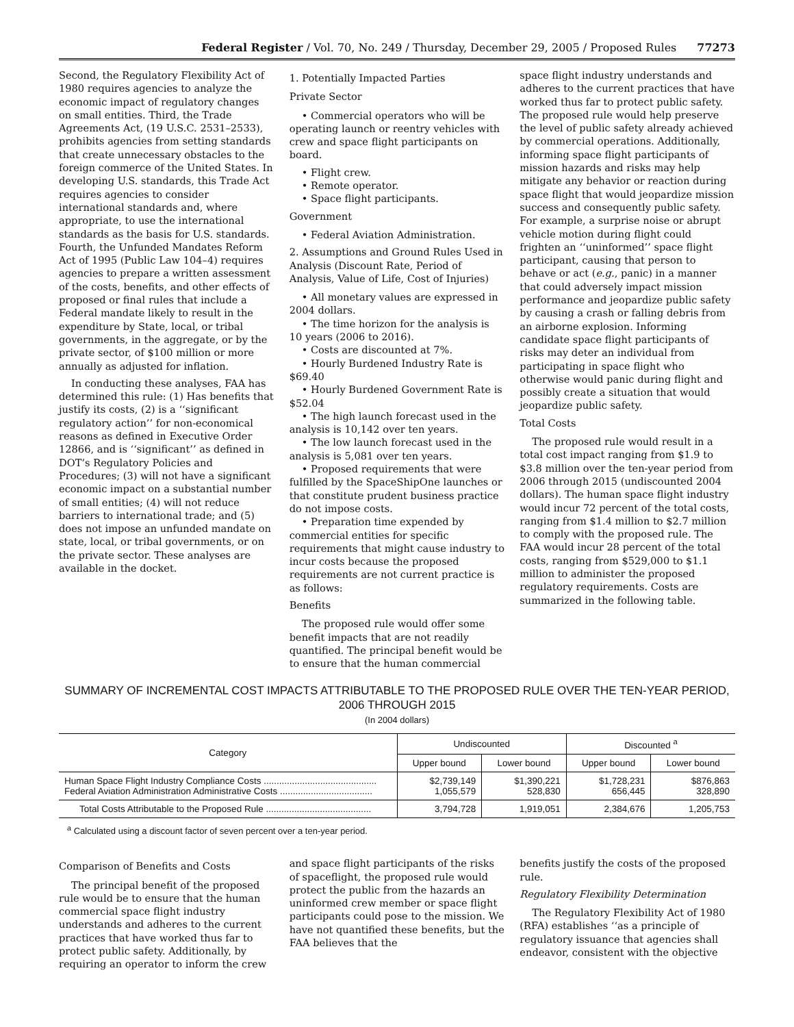Federal Register / Vol. 70, No. 249 / Thursday, December 29, 2005 / Proposed Rules 77273
Second, the Regulatory Flexibility Act of 1980 requires agencies to analyze the economic impact of regulatory changes on small entities. Third, the Trade Agreements Act, (19 U.S.C. 2531–2533), prohibits agencies from setting standards that create unnecessary obstacles to the foreign commerce of the United States. In developing U.S. standards, this Trade Act requires agencies to consider international standards and, where appropriate, to use the international standards as the basis for U.S. standards. Fourth, the Unfunded Mandates Reform Act of 1995 (Public Law 104–4) requires agencies to prepare a written assessment of the costs, benefits, and other effects of proposed or final rules that include a Federal mandate likely to result in the expenditure by State, local, or tribal governments, in the aggregate, or by the private sector, of $100 million or more annually as adjusted for inflation.
In conducting these analyses, FAA has determined this rule: (1) Has benefits that justify its costs, (2) is a ‘‘significant regulatory action’’ for non-economical reasons as defined in Executive Order 12866, and is ‘‘significant’’ as defined in DOT’s Regulatory Policies and Procedures; (3) will not have a significant economic impact on a substantial number of small entities; (4) will not reduce barriers to international trade; and (5) does not impose an unfunded mandate on state, local, or tribal governments, or on the private sector. These analyses are available in the docket.
1. Potentially Impacted Parties
Private Sector
• Commercial operators who will be operating launch or reentry vehicles with crew and space flight participants on board.
• Flight crew.
• Remote operator.
• Space flight participants.
Government
• Federal Aviation Administration.
2. Assumptions and Ground Rules Used in Analysis (Discount Rate, Period of Analysis, Value of Life, Cost of Injuries)
• All monetary values are expressed in 2004 dollars.
• The time horizon for the analysis is 10 years (2006 to 2016).
• Costs are discounted at 7%.
• Hourly Burdened Industry Rate is $69.40
• Hourly Burdened Government Rate is $52.04
• The high launch forecast used in the analysis is 10,142 over ten years.
• The low launch forecast used in the analysis is 5,081 over ten years.
• Proposed requirements that were fulfilled by the SpaceShipOne launches or that constitute prudent business practice do not impose costs.
• Preparation time expended by commercial entities for specific requirements that might cause industry to incur costs because the proposed requirements are not current practice is as follows:
Benefits
The proposed rule would offer some benefit impacts that are not readily quantified. The principal benefit would be to ensure that the human commercial
space flight industry understands and adheres to the current practices that have worked thus far to protect public safety. The proposed rule would help preserve the level of public safety already achieved by commercial operations. Additionally, informing space flight participants of mission hazards and risks may help mitigate any behavior or reaction during space flight that would jeopardize mission success and consequently public safety. For example, a surprise noise or abrupt vehicle motion during flight could frighten an ‘‘uninformed’’ space flight participant, causing that person to behave or act (e.g., panic) in a manner that could adversely impact mission performance and jeopardize public safety by causing a crash or falling debris from an airborne explosion. Informing candidate space flight participants of risks may deter an individual from participating in space flight who otherwise would panic during flight and possibly create a situation that would jeopardize public safety.
Total Costs
The proposed rule would result in a total cost impact ranging from $1.9 to $3.8 million over the ten-year period from 2006 through 2015 (undiscounted 2004 dollars). The human space flight industry would incur 72 percent of the total costs, ranging from $1.4 million to $2.7 million to comply with the proposed rule. The FAA would incur 28 percent of the total costs, ranging from $529,000 to $1.1 million to administer the proposed regulatory requirements. Costs are summarized in the following table.
SUMMARY OF INCREMENTAL COST IMPACTS ATTRIBUTABLE TO THE PROPOSED RULE OVER THE TEN-YEAR PERIOD, 2006 THROUGH 2015
(In 2004 dollars)
| Category | Undiscounted | | Discounted <sup>a</sup> | |
| --- | --- | --- | --- | --- |
| | Upper bound | Lower bound | Upper bound | Lower bound |
| Human Space Flight Industry Compliance Costs ............................................ Federal Aviation Administration Administrative Costs .................................... | $2,739,149 1,055,579 | $1,390,221 528,830 | $1,728,231 656,445 | $876,863 328,890 |
| Total Costs Attributable to the Proposed Rule ......................................... | 3,794,728 | 1,919,051 | 2,384,676 | 1,205,753 |
<sup>a</sup> Calculated using a discount factor of seven percent over a ten-year period.
Comparison of Benefits and Costs
The principal benefit of the proposed rule would be to ensure that the human commercial space flight industry understands and adheres to the current practices that have worked thus far to protect public safety. Additionally, by requiring an operator to inform the crew
and space flight participants of the risks of spaceflight, the proposed rule would protect the public from the hazards an uninformed crew member or space flight participants could pose to the mission. We have not quantified these benefits, but the FAA believes that the
benefits justify the costs of the proposed rule.
Regulatory Flexibility Determination
The Regulatory Flexibility Act of 1980 (RFA) establishes ‘‘as a principle of regulatory issuance that agencies shall endeavor, consistent with the objective